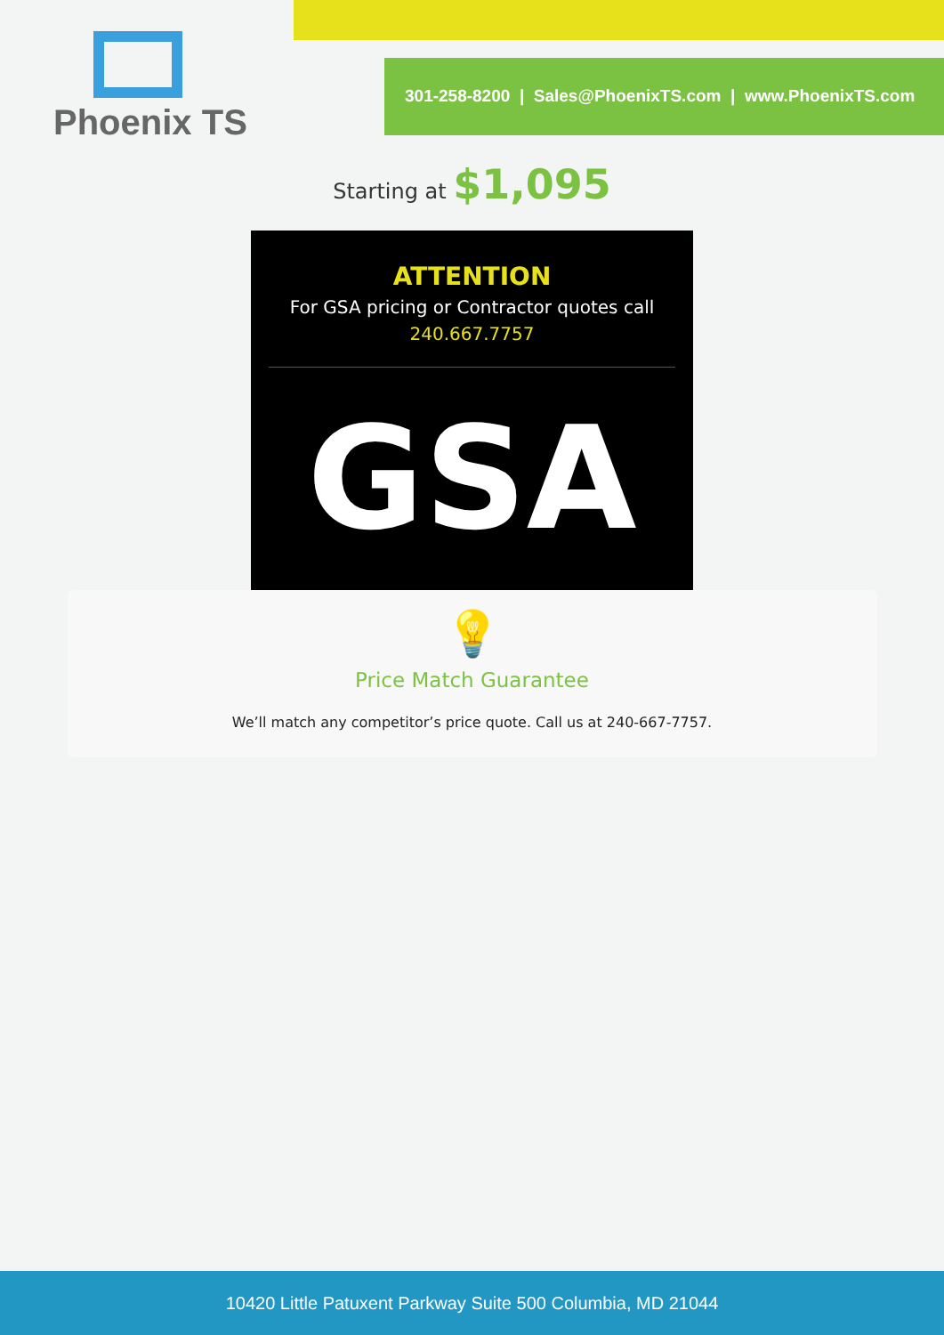Phoenix TS
301-258-8200 | Sales@PhoenixTS.com | www.PhoenixTS.com
Starting at $1,095
ATTENTION
For GSA pricing or Contractor quotes call
240.667.7757
GSA
💡
Price Match Guarantee
We’ll match any competitor’s price quote. Call us at 240-667-7757.
10420 Little Patuxent Parkway Suite 500 Columbia, MD 21044